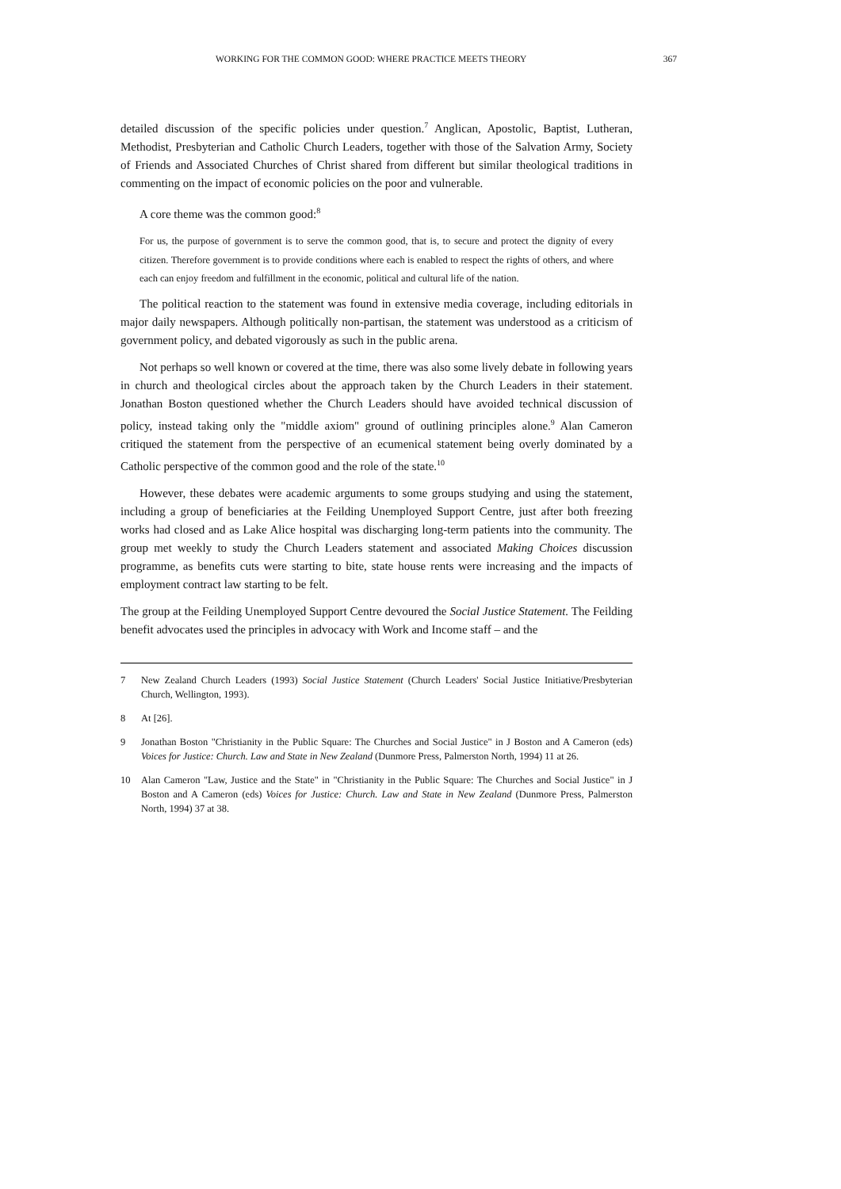WORKING FOR THE COMMON GOOD: WHERE PRACTICE MEETS THEORY 367
detailed discussion of the specific policies under question.<sup>7</sup> Anglican, Apostolic, Baptist, Lutheran, Methodist, Presbyterian and Catholic Church Leaders, together with those of the Salvation Army, Society of Friends and Associated Churches of Christ shared from different but similar theological traditions in commenting on the impact of economic policies on the poor and vulnerable.
A core theme was the common good:<sup>8</sup>
For us, the purpose of government is to serve the common good, that is, to secure and protect the dignity of every citizen. Therefore government is to provide conditions where each is enabled to respect the rights of others, and where each can enjoy freedom and fulfillment in the economic, political and cultural life of the nation.
The political reaction to the statement was found in extensive media coverage, including editorials in major daily newspapers. Although politically non-partisan, the statement was understood as a criticism of government policy, and debated vigorously as such in the public arena.
Not perhaps so well known or covered at the time, there was also some lively debate in following years in church and theological circles about the approach taken by the Church Leaders in their statement. Jonathan Boston questioned whether the Church Leaders should have avoided technical discussion of policy, instead taking only the "middle axiom" ground of outlining principles alone.<sup>9</sup> Alan Cameron critiqued the statement from the perspective of an ecumenical statement being overly dominated by a Catholic perspective of the common good and the role of the state.<sup>10</sup>
However, these debates were academic arguments to some groups studying and using the statement, including a group of beneficiaries at the Feilding Unemployed Support Centre, just after both freezing works had closed and as Lake Alice hospital was discharging long-term patients into the community. The group met weekly to study the Church Leaders statement and associated Making Choices discussion programme, as benefits cuts were starting to bite, state house rents were increasing and the impacts of employment contract law starting to be felt.
The group at the Feilding Unemployed Support Centre devoured the Social Justice Statement. The Feilding benefit advocates used the principles in advocacy with Work and Income staff – and the
7 New Zealand Church Leaders (1993) Social Justice Statement (Church Leaders' Social Justice Initiative/Presbyterian Church, Wellington, 1993).
8 At [26].
9 Jonathan Boston "Christianity in the Public Square: The Churches and Social Justice" in J Boston and A Cameron (eds) Voices for Justice: Church. Law and State in New Zealand (Dunmore Press, Palmerston North, 1994) 11 at 26.
10 Alan Cameron "Law, Justice and the State" in "Christianity in the Public Square: The Churches and Social Justice" in J Boston and A Cameron (eds) Voices for Justice: Church. Law and State in New Zealand (Dunmore Press, Palmerston North, 1994) 37 at 38.